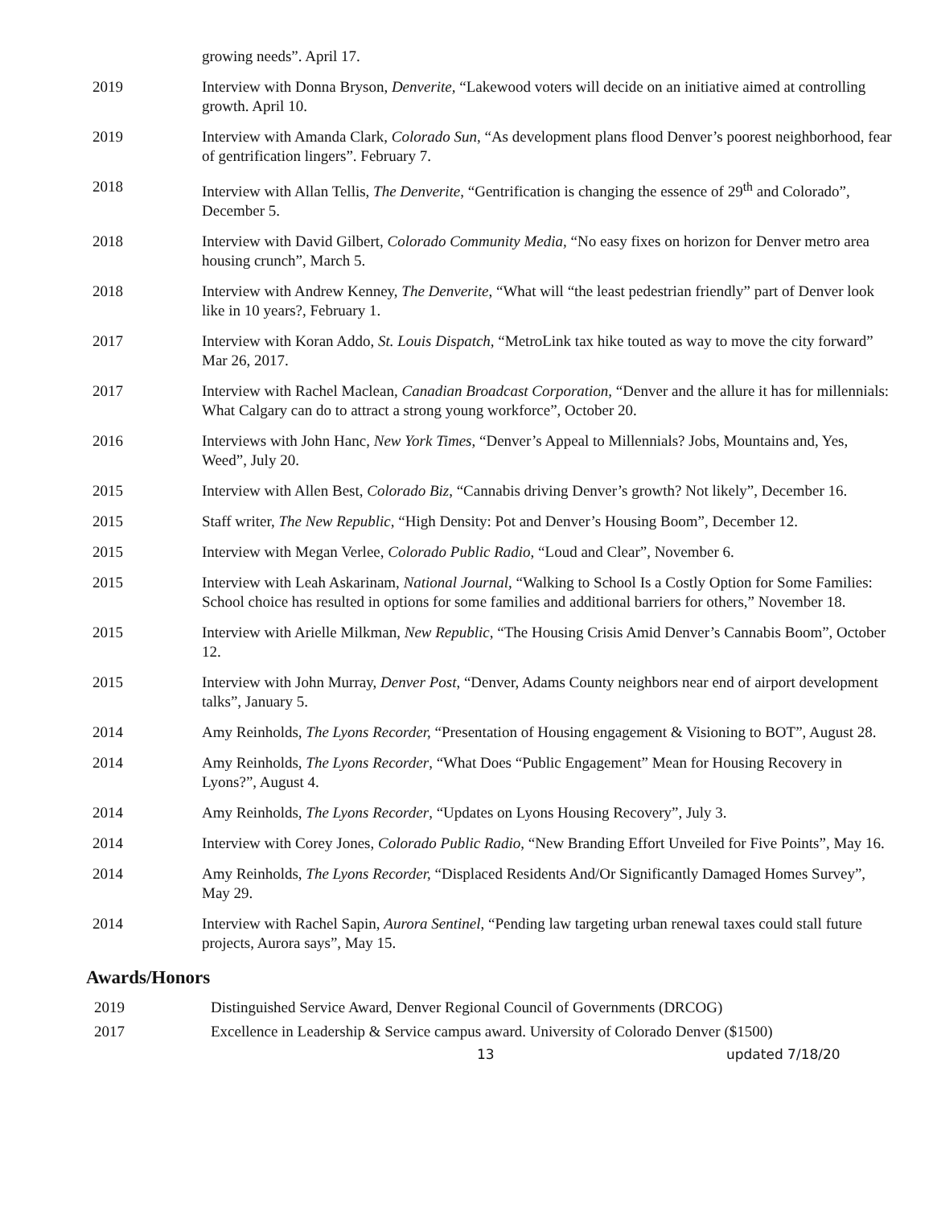growing needs”. April 17.
2019 Interview with Donna Bryson, Denverite, “Lakewood voters will decide on an initiative aimed at controlling growth. April 10.
2019 Interview with Amanda Clark, Colorado Sun, “As development plans flood Denver’s poorest neighborhood, fear of gentrification lingers”. February 7.
2018 Interview with Allan Tellis, The Denverite, “Gentrification is changing the essence of 29<sup>th</sup> and Colorado”, December 5.
2018 Interview with David Gilbert, Colorado Community Media, “No easy fixes on horizon for Denver metro area housing crunch”, March 5.
2018 Interview with Andrew Kenney, The Denverite, “What will “the least pedestrian friendly” part of Denver look like in 10 years?, February 1.
2017 Interview with Koran Addo, St. Louis Dispatch, “MetroLink tax hike touted as way to move the city forward” Mar 26, 2017.
2017 Interview with Rachel Maclean, Canadian Broadcast Corporation, “Denver and the allure it has for millennials: What Calgary can do to attract a strong young workforce”, October 20.
2016 Interviews with John Hanc, New York Times, “Denver’s Appeal to Millennials? Jobs, Mountains and, Yes, Weed”, July 20.
2015 Interview with Allen Best, Colorado Biz, “Cannabis driving Denver’s growth? Not likely”, December 16.
2015 Staff writer, The New Republic, “High Density: Pot and Denver’s Housing Boom”, December 12.
2015 Interview with Megan Verlee, Colorado Public Radio, “Loud and Clear”, November 6.
2015 Interview with Leah Askarinam, National Journal, “Walking to School Is a Costly Option for Some Families: School choice has resulted in options for some families and additional barriers for others,” November 18.
2015 Interview with Arielle Milkman, New Republic, “The Housing Crisis Amid Denver’s Cannabis Boom”, October 12.
2015 Interview with John Murray, Denver Post, “Denver, Adams County neighbors near end of airport development talks”, January 5.
2014 Amy Reinholds, The Lyons Recorder, “Presentation of Housing engagement & Visioning to BOT”, August 28.
2014 Amy Reinholds, The Lyons Recorder, “What Does “Public Engagement” Mean for Housing Recovery in Lyons?”, August 4.
2014 Amy Reinholds, The Lyons Recorder, “Updates on Lyons Housing Recovery”, July 3.
2014 Interview with Corey Jones, Colorado Public Radio, “New Branding Effort Unveiled for Five Points”, May 16.
2014 Amy Reinholds, The Lyons Recorder, “Displaced Residents And/Or Significantly Damaged Homes Survey”, May 29.
2014 Interview with Rachel Sapin, Aurora Sentinel, “Pending law targeting urban renewal taxes could stall future projects, Aurora says”, May 15.
Awards/Honors
2019 Distinguished Service Award, Denver Regional Council of Governments (DRCOG)
2017 Excellence in Leadership & Service campus award. University of Colorado Denver ($1500)
13 updated 7/18/20